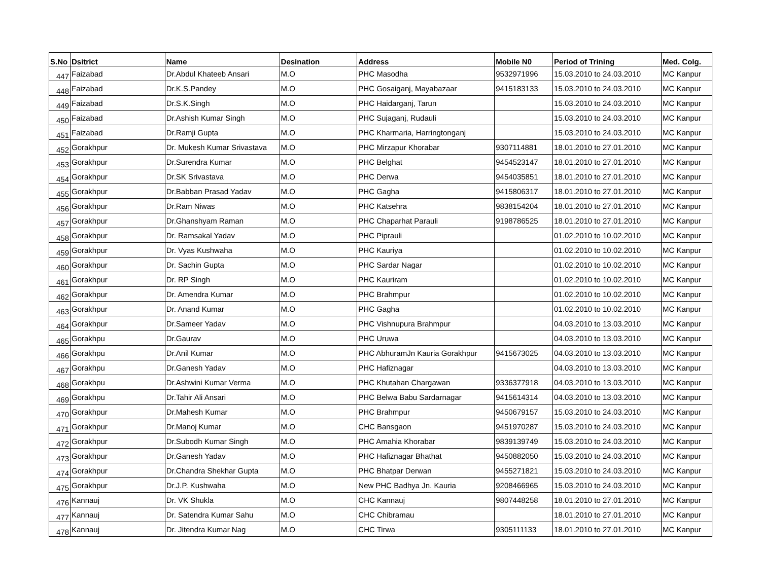| S.No | Dsitrict | Name | Desination | Address | Mobile N0 | Period of Trining | Med. Colg. |
| --- | --- | --- | --- | --- | --- | --- | --- |
| 447 | Faizabad | Dr.Abdul Khateeb Ansari | M.O | PHC Masodha | 9532971996 | 15.03.2010 to 24.03.2010 | MC Kanpur |
| 448 | Faizabad | Dr.K.S.Pandey | M.O | PHC Gosaiganj, Mayabazaar | 9415183133 | 15.03.2010 to 24.03.2010 | MC Kanpur |
| 449 | Faizabad | Dr.S.K.Singh | M.O | PHC Haidarganj, Tarun | | 15.03.2010 to 24.03.2010 | MC Kanpur |
| 450 | Faizabad | Dr.Ashish Kumar Singh | M.O | PHC Sujaganj, Rudauli | | 15.03.2010 to 24.03.2010 | MC Kanpur |
| 451 | Faizabad | Dr.Ramji Gupta | M.O | PHC Kharmaria, Harringtonganj | | 15.03.2010 to 24.03.2010 | MC Kanpur |
| 452 | Gorakhpur | Dr. Mukesh Kumar Srivastava | M.O | PHC Mirzapur Khorabar | 9307114881 | 18.01.2010 to 27.01.2010 | MC Kanpur |
| 453 | Gorakhpur | Dr.Surendra Kumar | M.O | PHC Belghat | 9454523147 | 18.01.2010 to 27.01.2010 | MC Kanpur |
| 454 | Gorakhpur | Dr.SK Srivastava | M.O | PHC Derwa | 9454035851 | 18.01.2010 to 27.01.2010 | MC Kanpur |
| 455 | Gorakhpur | Dr.Babban Prasad Yadav | M.O | PHC Gagha | 9415806317 | 18.01.2010 to 27.01.2010 | MC Kanpur |
| 456 | Gorakhpur | Dr.Ram Niwas | M.O | PHC Katsehra | 9838154204 | 18.01.2010 to 27.01.2010 | MC Kanpur |
| 457 | Gorakhpur | Dr.Ghanshyam Raman | M.O | PHC Chaparhat Parauli | 9198786525 | 18.01.2010 to 27.01.2010 | MC Kanpur |
| 458 | Gorakhpur | Dr. Ramsakal Yadav | M.O | PHC Piprauli | | 01.02.2010 to 10.02.2010 | MC Kanpur |
| 459 | Gorakhpur | Dr. Vyas Kushwaha | M.O | PHC Kauriya | | 01.02.2010 to 10.02.2010 | MC Kanpur |
| 460 | Gorakhpur | Dr. Sachin Gupta | M.O | PHC Sardar Nagar | | 01.02.2010 to 10.02.2010 | MC Kanpur |
| 461 | Gorakhpur | Dr. RP Singh | M.O | PHC Kauriram | | 01.02.2010 to 10.02.2010 | MC Kanpur |
| 462 | Gorakhpur | Dr. Amendra Kumar | M.O | PHC Brahmpur | | 01.02.2010 to 10.02.2010 | MC Kanpur |
| 463 | Gorakhpur | Dr. Anand Kumar | M.O | PHC Gagha | | 01.02.2010 to 10.02.2010 | MC Kanpur |
| 464 | Gorakhpur | Dr.Sameer Yadav | M.O | PHC Vishnupura Brahmpur | | 04.03.2010 to 13.03.2010 | MC Kanpur |
| 465 | Gorakhpu | Dr.Gaurav | M.O | PHC Uruwa | | 04.03.2010 to 13.03.2010 | MC Kanpur |
| 466 | Gorakhpu | Dr.Anil Kumar | M.O | PHC AbhuramJn Kauria Gorakhpur | 9415673025 | 04.03.2010 to 13.03.2010 | MC Kanpur |
| 467 | Gorakhpu | Dr.Ganesh Yadav | M.O | PHC Hafiznagar | | 04.03.2010 to 13.03.2010 | MC Kanpur |
| 468 | Gorakhpu | Dr.Ashwini Kumar Verma | M.O | PHC Khutahan Chargawan | 9336377918 | 04.03.2010 to 13.03.2010 | MC Kanpur |
| 469 | Gorakhpu | Dr.Tahir Ali Ansari | M.O | PHC Belwa Babu Sardarnagar | 9415614314 | 04.03.2010 to 13.03.2010 | MC Kanpur |
| 470 | Gorakhpur | Dr.Mahesh Kumar | M.O | PHC Brahmpur | 9450679157 | 15.03.2010 to 24.03.2010 | MC Kanpur |
| 471 | Gorakhpur | Dr.Manoj Kumar | M.O | CHC Bansgaon | 9451970287 | 15.03.2010 to 24.03.2010 | MC Kanpur |
| 472 | Gorakhpur | Dr.Subodh Kumar Singh | M.O | PHC Amahia Khorabar | 9839139749 | 15.03.2010 to 24.03.2010 | MC Kanpur |
| 473 | Gorakhpur | Dr.Ganesh Yadav | M.O | PHC Hafiznagar Bhathat | 9450882050 | 15.03.2010 to 24.03.2010 | MC Kanpur |
| 474 | Gorakhpur | Dr.Chandra Shekhar Gupta | M.O | PHC Bhatpar Derwan | 9455271821 | 15.03.2010 to 24.03.2010 | MC Kanpur |
| 475 | Gorakhpur | Dr.J.P. Kushwaha | M.O | New PHC Badhya Jn. Kauria | 9208466965 | 15.03.2010 to 24.03.2010 | MC Kanpur |
| 476 | Kannauj | Dr. VK Shukla | M.O | CHC Kannauj | 9807448258 | 18.01.2010 to 27.01.2010 | MC Kanpur |
| 477 | Kannauj | Dr. Satendra Kumar Sahu | M.O | CHC Chibramau | | 18.01.2010 to 27.01.2010 | MC Kanpur |
| 478 | Kannauj | Dr. Jitendra Kumar Nag | M.O | CHC Tirwa | 9305111133 | 18.01.2010 to 27.01.2010 | MC Kanpur |